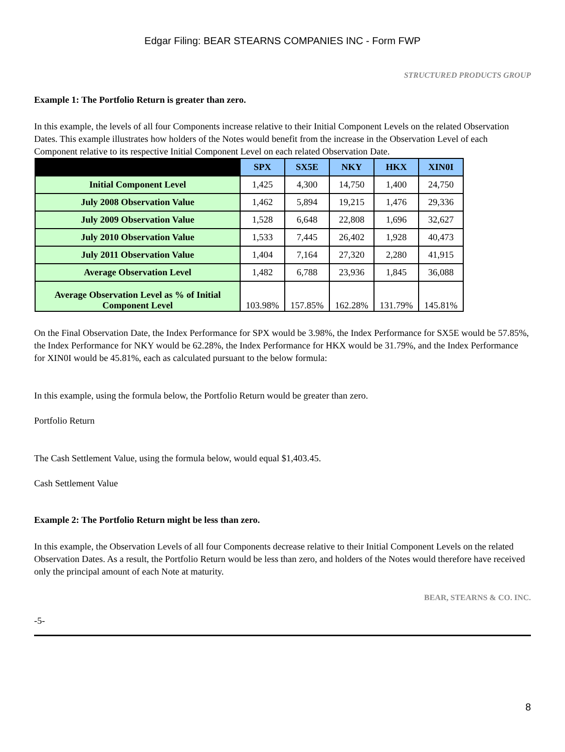Edgar Filing: BEAR STEARNS COMPANIES INC - Form FWP
STRUCTURED PRODUCTS GROUP
Example 1: The Portfolio Return is greater than zero.
In this example, the levels of all four Components increase relative to their Initial Component Levels on the related Observation Dates. This example illustrates how holders of the Notes would benefit from the increase in the Observation Level of each Component relative to its respective Initial Component Level on each related Observation Date.
| | SPX | SX5E | NKY | HKX | XIN0I |
| --- | --- | --- | --- | --- | --- |
| Initial Component Level | 1,425 | 4,300 | 14,750 | 1,400 | 24,750 |
| July 2008 Observation Value | 1,462 | 5,894 | 19,215 | 1,476 | 29,336 |
| July 2009 Observation Value | 1,528 | 6,648 | 22,808 | 1,696 | 32,627 |
| July 2010 Observation Value | 1,533 | 7,445 | 26,402 | 1,928 | 40,473 |
| July 2011 Observation Value | 1,404 | 7,164 | 27,320 | 2,280 | 41,915 |
| Average Observation Level | 1,482 | 6,788 | 23,936 | 1,845 | 36,088 |
| Average Observation Level as % of Initial Component Level | 103.98% | 157.85% | 162.28% | 131.79% | 145.81% |
On the Final Observation Date, the Index Performance for SPX would be 3.98%, the Index Performance for SX5E would be 57.85%, the Index Performance for NKY would be 62.28%, the Index Performance for HKX would be 31.79%, and the Index Performance for XIN0I would be 45.81%, each as calculated pursuant to the below formula:
In this example, using the formula below, the Portfolio Return would be greater than zero.
Portfolio Return
The Cash Settlement Value, using the formula below, would equal $1,403.45.
Cash Settlement Value
Example 2: The Portfolio Return might be less than zero.
In this example, the Observation Levels of all four Components decrease relative to their Initial Component Levels on the related Observation Dates. As a result, the Portfolio Return would be less than zero, and holders of the Notes would therefore have received only the principal amount of each Note at maturity.
BEAR, STEARNS & CO. INC.
-5-
8